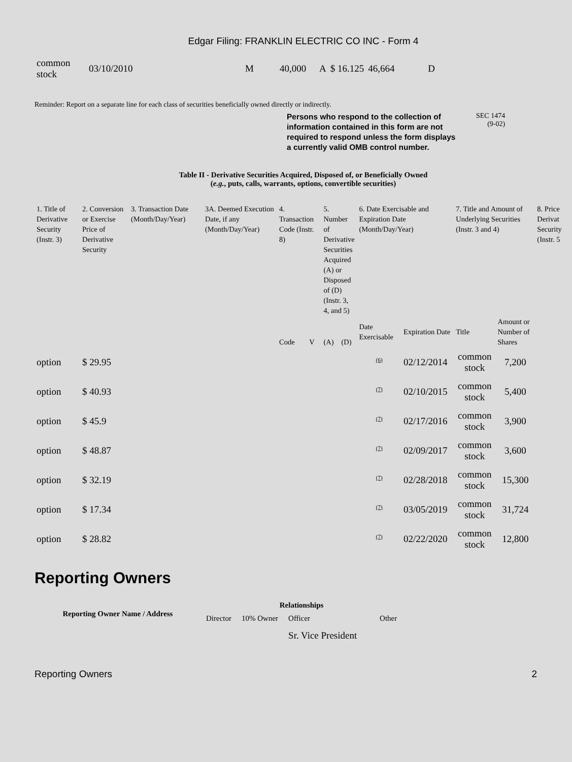Edgar Filing: FRANKLIN ELECTRIC CO INC - Form 4
| common stock | 03/10/2010 | M | 40,000 | A | $ 16.125 | 46,664 | D |
Reminder: Report on a separate line for each class of securities beneficially owned directly or indirectly.
Persons who respond to the collection of information contained in this form are not required to respond unless the form displays a currently valid OMB control number. SEC 1474
(9-02)
Table II - Derivative Securities Acquired, Disposed of, or Beneficially Owned
(e.g., puts, calls, warrants, options, convertible securities)
| 1. Title of Derivative Security (Instr. 3) | 2. Conversion or Exercise Price of Derivative Security | 3. Transaction Date (Month/Day/Year) | 3A. Deemed Execution Date, if any (Month/Day/Year) | 4. Transaction Code (Instr. 8) | | 5. Number of Derivative Securities Acquired (A) or Disposed of (D) (Instr. 3, 4, and 5) | | 6. Date Exercisable and Expiration Date (Month/Day/Year) | | 7. Title and Amount of Underlying Securities (Instr. 3 and 4) | | 8. Price Derivat Security (Instr. 5 |
| --- | --- | --- | --- | --- | --- | --- | --- | --- | --- | --- | --- | --- |
| | | | | Code | V | (A) | (D) | Date Exercisable | Expiration Date | Title | Amount or Number of Shares | |
| option | $ 29.95 | | | | | | | <sup>(6)</sup> | 02/12/2014 | common stock | 7,200 | |
| option | $ 40.93 | | | | | | | <sup>(7)</sup> | 02/10/2015 | common stock | 5,400 | |
| option | $ 45.9 | | | | | | | <sup>(7)</sup> | 02/17/2016 | common stock | 3,900 | |
| option | $ 48.87 | | | | | | | <sup>(7)</sup> | 02/09/2017 | common stock | 3,600 | |
| option | $ 32.19 | | | | | | | <sup>(7)</sup> | 02/28/2018 | common stock | 15,300 | |
| option | $ 17.34 | | | | | | | <sup>(7)</sup> | 03/05/2019 | common stock | 31,724 | |
| option | $ 28.82 | | | | | | | <sup>(7)</sup> | 02/22/2020 | common stock | 12,800 | |
Reporting Owners
| Reporting Owner Name / Address | Relationships | | | |
| --- | --- | --- | --- | --- |
| | Director | 10% Owner | Officer | Other |
| | | | Sr. Vice President | |
Reporting Owners 2